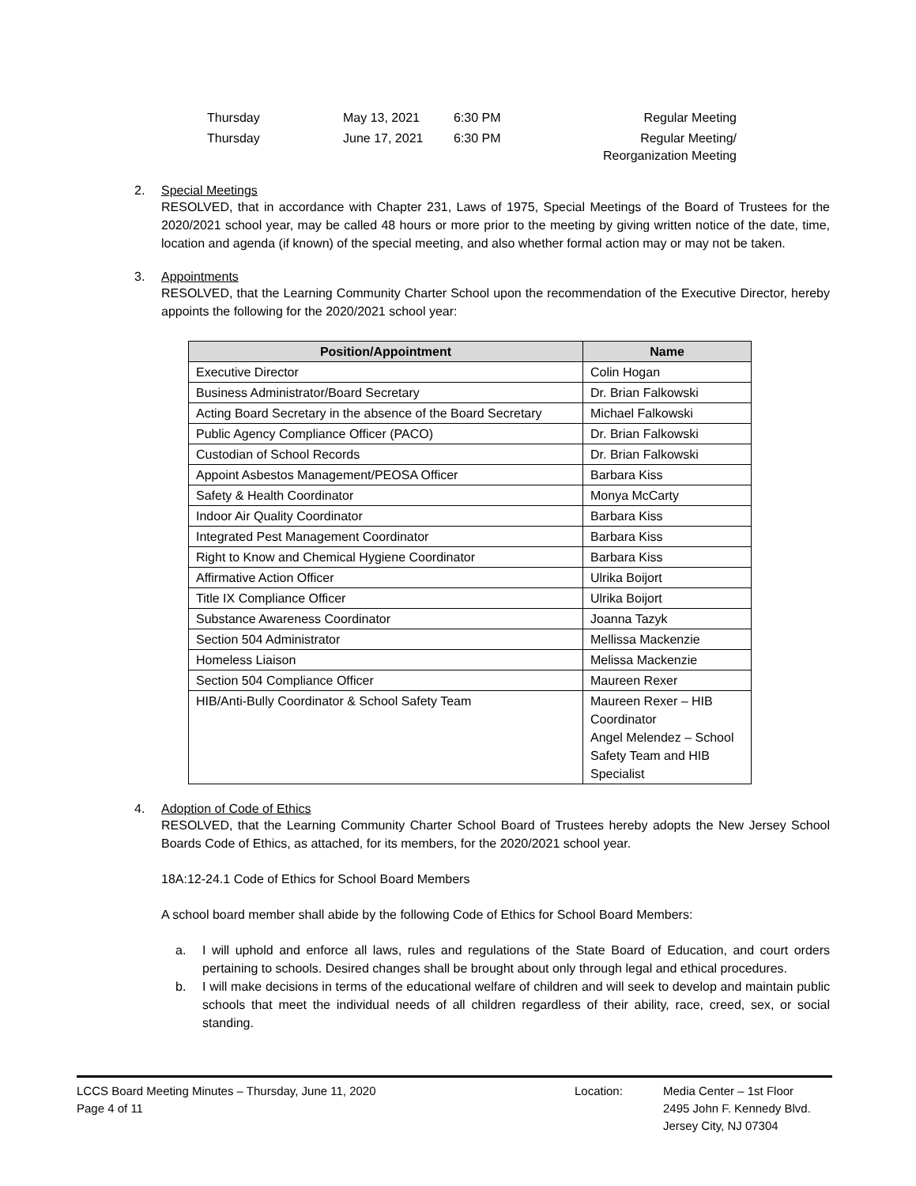| Thursday | May 13, 2021 | 6:30 PM | Regular Meeting |
| Thursday | June 17, 2021 | 6:30 PM | Regular Meeting/ Reorganization Meeting |
2. Special Meetings
RESOLVED, that in accordance with Chapter 231, Laws of 1975, Special Meetings of the Board of Trustees for the 2020/2021 school year, may be called 48 hours or more prior to the meeting by giving written notice of the date, time, location and agenda (if known) of the special meeting, and also whether formal action may or may not be taken.
3. Appointments
RESOLVED, that the Learning Community Charter School upon the recommendation of the Executive Director, hereby appoints the following for the 2020/2021 school year:
| Position/Appointment | Name |
| --- | --- |
| Executive Director | Colin Hogan |
| Business Administrator/Board Secretary | Dr. Brian Falkowski |
| Acting Board Secretary in the absence of the Board Secretary | Michael Falkowski |
| Public Agency Compliance Officer (PACO) | Dr. Brian Falkowski |
| Custodian of School Records | Dr. Brian Falkowski |
| Appoint Asbestos Management/PEOSA Officer | Barbara Kiss |
| Safety & Health Coordinator | Monya McCarty |
| Indoor Air Quality Coordinator | Barbara Kiss |
| Integrated Pest Management Coordinator | Barbara Kiss |
| Right to Know and Chemical Hygiene Coordinator | Barbara Kiss |
| Affirmative Action Officer | Ulrika Boijort |
| Title IX Compliance Officer | Ulrika Boijort |
| Substance Awareness Coordinator | Joanna Tazyk |
| Section 504 Administrator | Mellissa Mackenzie |
| Homeless Liaison | Melissa Mackenzie |
| Section 504 Compliance Officer | Maureen Rexer |
| HIB/Anti-Bully Coordinator & School Safety Team | Maureen Rexer – HIB Coordinator Angel Melendez – School Safety Team and HIB Specialist |
4. Adoption of Code of Ethics
RESOLVED, that the Learning Community Charter School Board of Trustees hereby adopts the New Jersey School Boards Code of Ethics, as attached, for its members, for the 2020/2021 school year.
18A:12-24.1 Code of Ethics for School Board Members
A school board member shall abide by the following Code of Ethics for School Board Members:
a. I will uphold and enforce all laws, rules and regulations of the State Board of Education, and court orders pertaining to schools. Desired changes shall be brought about only through legal and ethical procedures.
b. I will make decisions in terms of the educational welfare of children and will seek to develop and maintain public schools that meet the individual needs of all children regardless of their ability, race, creed, sex, or social standing.
LCCS Board Meeting Minutes – Thursday, June 11, 2020
Page 4 of 11
Location: Media Center – 1st Floor
2495 John F. Kennedy Blvd.
Jersey City, NJ 07304